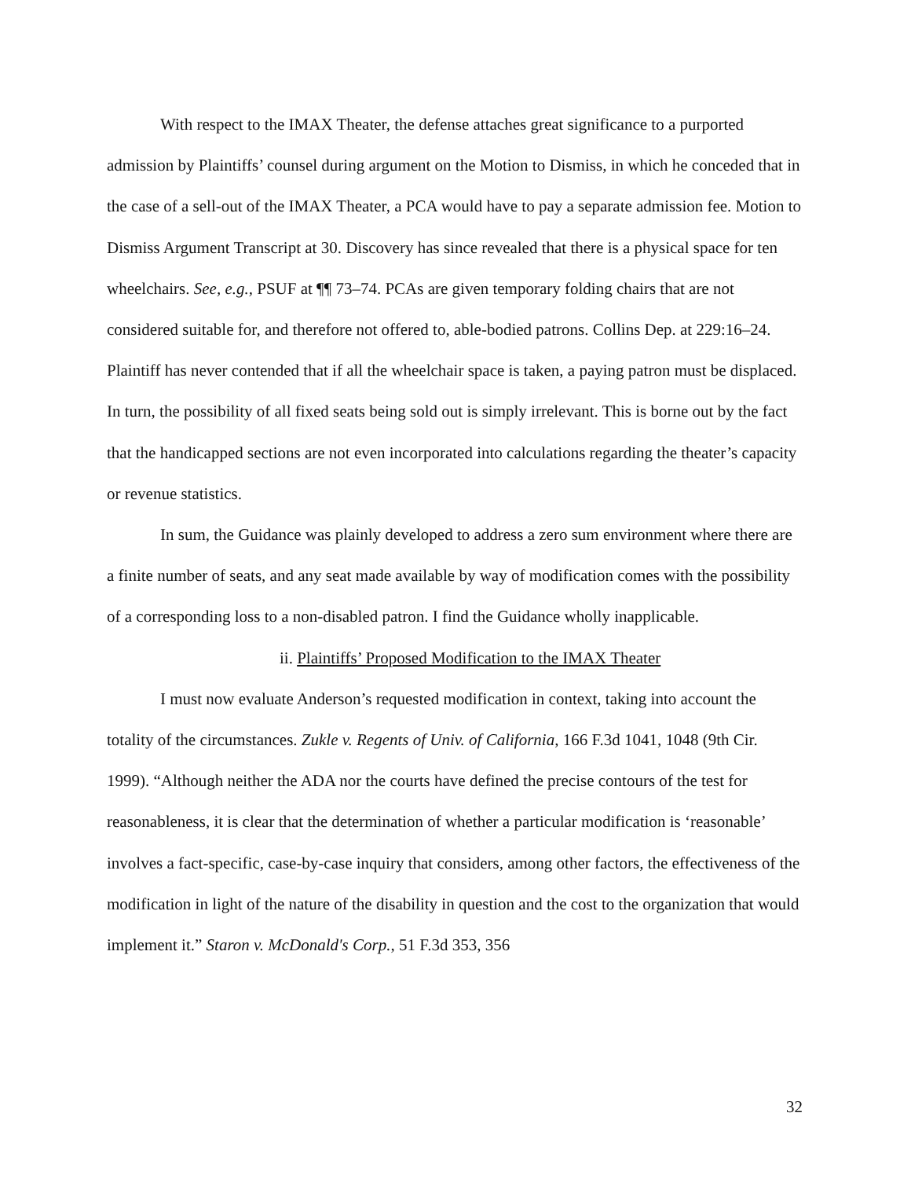With respect to the IMAX Theater, the defense attaches great significance to a purported admission by Plaintiffs’ counsel during argument on the Motion to Dismiss, in which he conceded that in the case of a sell-out of the IMAX Theater, a PCA would have to pay a separate admission fee. Motion to Dismiss Argument Transcript at 30. Discovery has since revealed that there is a physical space for ten wheelchairs. See, e.g., PSUF at ¶¶ 73–74. PCAs are given temporary folding chairs that are not considered suitable for, and therefore not offered to, able-bodied patrons. Collins Dep. at 229:16–24. Plaintiff has never contended that if all the wheelchair space is taken, a paying patron must be displaced. In turn, the possibility of all fixed seats being sold out is simply irrelevant. This is borne out by the fact that the handicapped sections are not even incorporated into calculations regarding the theater’s capacity or revenue statistics.
In sum, the Guidance was plainly developed to address a zero sum environment where there are a finite number of seats, and any seat made available by way of modification comes with the possibility of a corresponding loss to a non-disabled patron. I find the Guidance wholly inapplicable.
ii. Plaintiffs’ Proposed Modification to the IMAX Theater
I must now evaluate Anderson’s requested modification in context, taking into account the totality of the circumstances. Zukle v. Regents of Univ. of California, 166 F.3d 1041, 1048 (9th Cir. 1999). “Although neither the ADA nor the courts have defined the precise contours of the test for reasonableness, it is clear that the determination of whether a particular modification is ‘reasonable’ involves a fact-specific, case-by-case inquiry that considers, among other factors, the effectiveness of the modification in light of the nature of the disability in question and the cost to the organization that would implement it.” Staron v. McDonald's Corp., 51 F.3d 353, 356
32